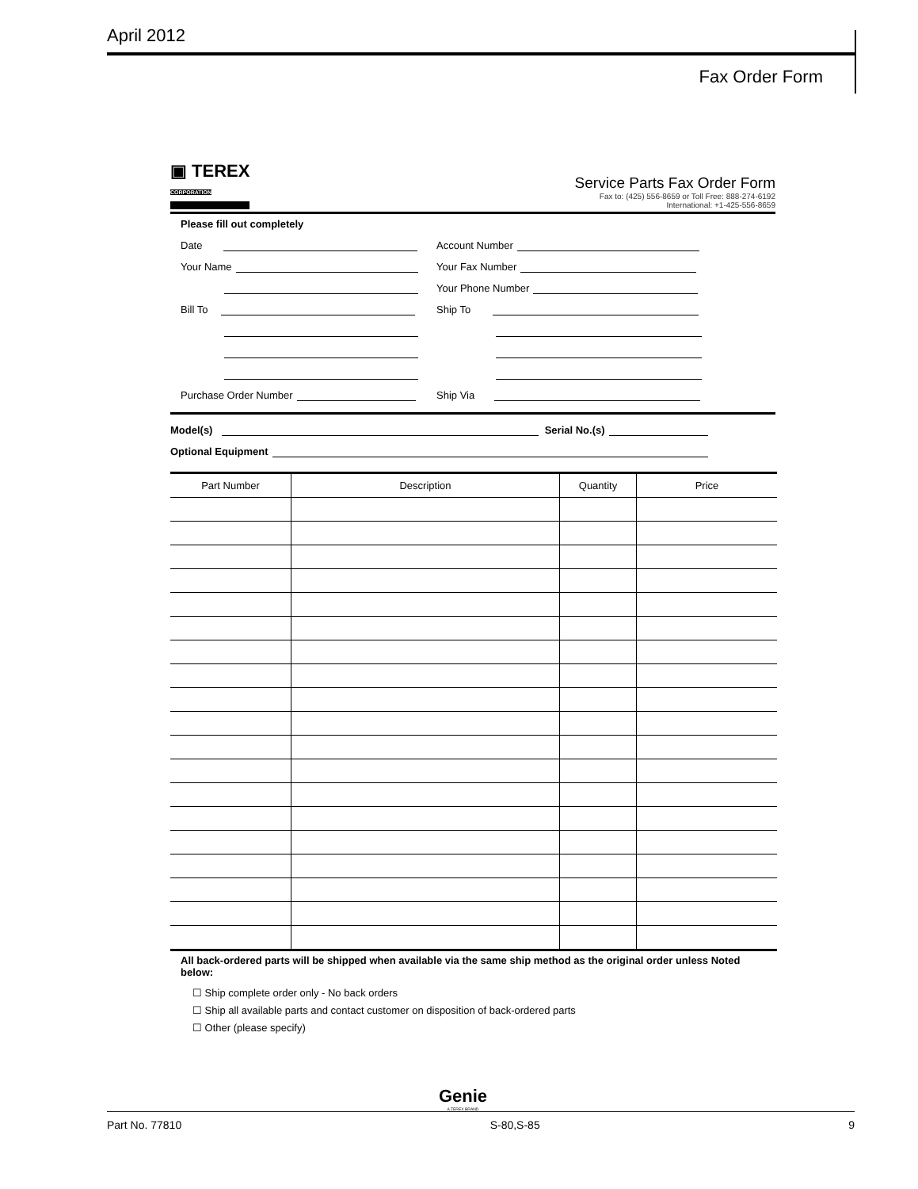April 2012
Fax Order Form
▣ TEREX
CORPORATION
Service Parts Fax Order Form
Fax to: (425) 556-8659 or Toll Free: 888-274-6192
International: +1-425-556-8659
Please fill out completely
Date
Account Number
Your Name
Your Fax Number
Your Phone Number
Bill To
Ship To
Purchase Order Number
Ship Via
Model(s) Serial No.(s)
Optional Equipment
| Part Number | Description | Quantity | Price |
| --- | --- | --- | --- |
All back-ordered parts will be shipped when available via the same ship method as the original order unless Noted below:
☐ Ship complete order only - No back orders
☐ Ship all available parts and contact customer on disposition of back-ordered parts
☐ Other (please specify)
Genie
A TEREX BRAND
Part No. 77810 S-80,S-85 9